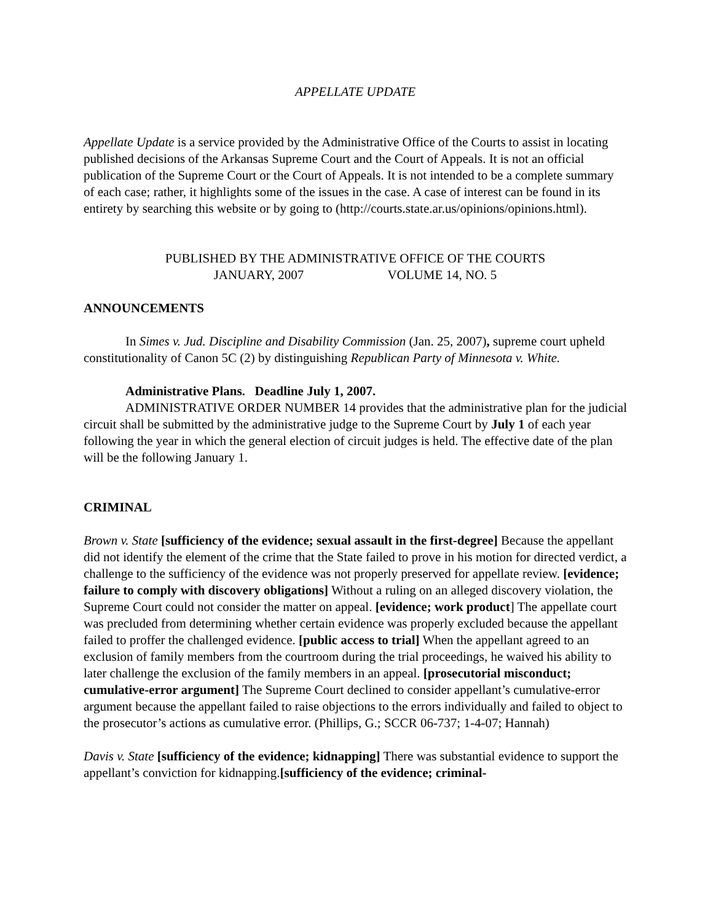APPELLATE UPDATE
Appellate Update is a service provided by the Administrative Office of the Courts to assist in locating published decisions of the Arkansas Supreme Court and the Court of Appeals. It is not an official publication of the Supreme Court or the Court of Appeals. It is not intended to be a complete summary of each case; rather, it highlights some of the issues in the case. A case of interest can be found in its entirety by searching this website or by going to (http://courts.state.ar.us/opinions/opinions.html).
PUBLISHED BY THE ADMINISTRATIVE OFFICE OF THE COURTS
JANUARY, 2007 VOLUME 14, NO. 5
ANNOUNCEMENTS
In Simes v. Jud. Discipline and Disability Commission (Jan. 25, 2007), supreme court upheld constitutionality of Canon 5C (2) by distinguishing Republican Party of Minnesota v. White.
Administrative Plans. Deadline July 1, 2007.
ADMINISTRATIVE ORDER NUMBER 14 provides that the administrative plan for the judicial circuit shall be submitted by the administrative judge to the Supreme Court by July 1 of each year following the year in which the general election of circuit judges is held. The effective date of the plan will be the following January 1.
CRIMINAL
Brown v. State [sufficiency of the evidence; sexual assault in the first-degree] Because the appellant did not identify the element of the crime that the State failed to prove in his motion for directed verdict, a challenge to the sufficiency of the evidence was not properly preserved for appellate review. [evidence; failure to comply with discovery obligations] Without a ruling on an alleged discovery violation, the Supreme Court could not consider the matter on appeal. [evidence; work product] The appellate court was precluded from determining whether certain evidence was properly excluded because the appellant failed to proffer the challenged evidence. [public access to trial] When the appellant agreed to an exclusion of family members from the courtroom during the trial proceedings, he waived his ability to later challenge the exclusion of the family members in an appeal. [prosecutorial misconduct; cumulative-error argument] The Supreme Court declined to consider appellant’s cumulative-error argument because the appellant failed to raise objections to the errors individually and failed to object to the prosecutor’s actions as cumulative error. (Phillips, G.; SCCR 06-737; 1-4-07; Hannah)
Davis v. State [sufficiency of the evidence; kidnapping] There was substantial evidence to support the appellant’s conviction for kidnapping.[sufficiency of the evidence; criminal-